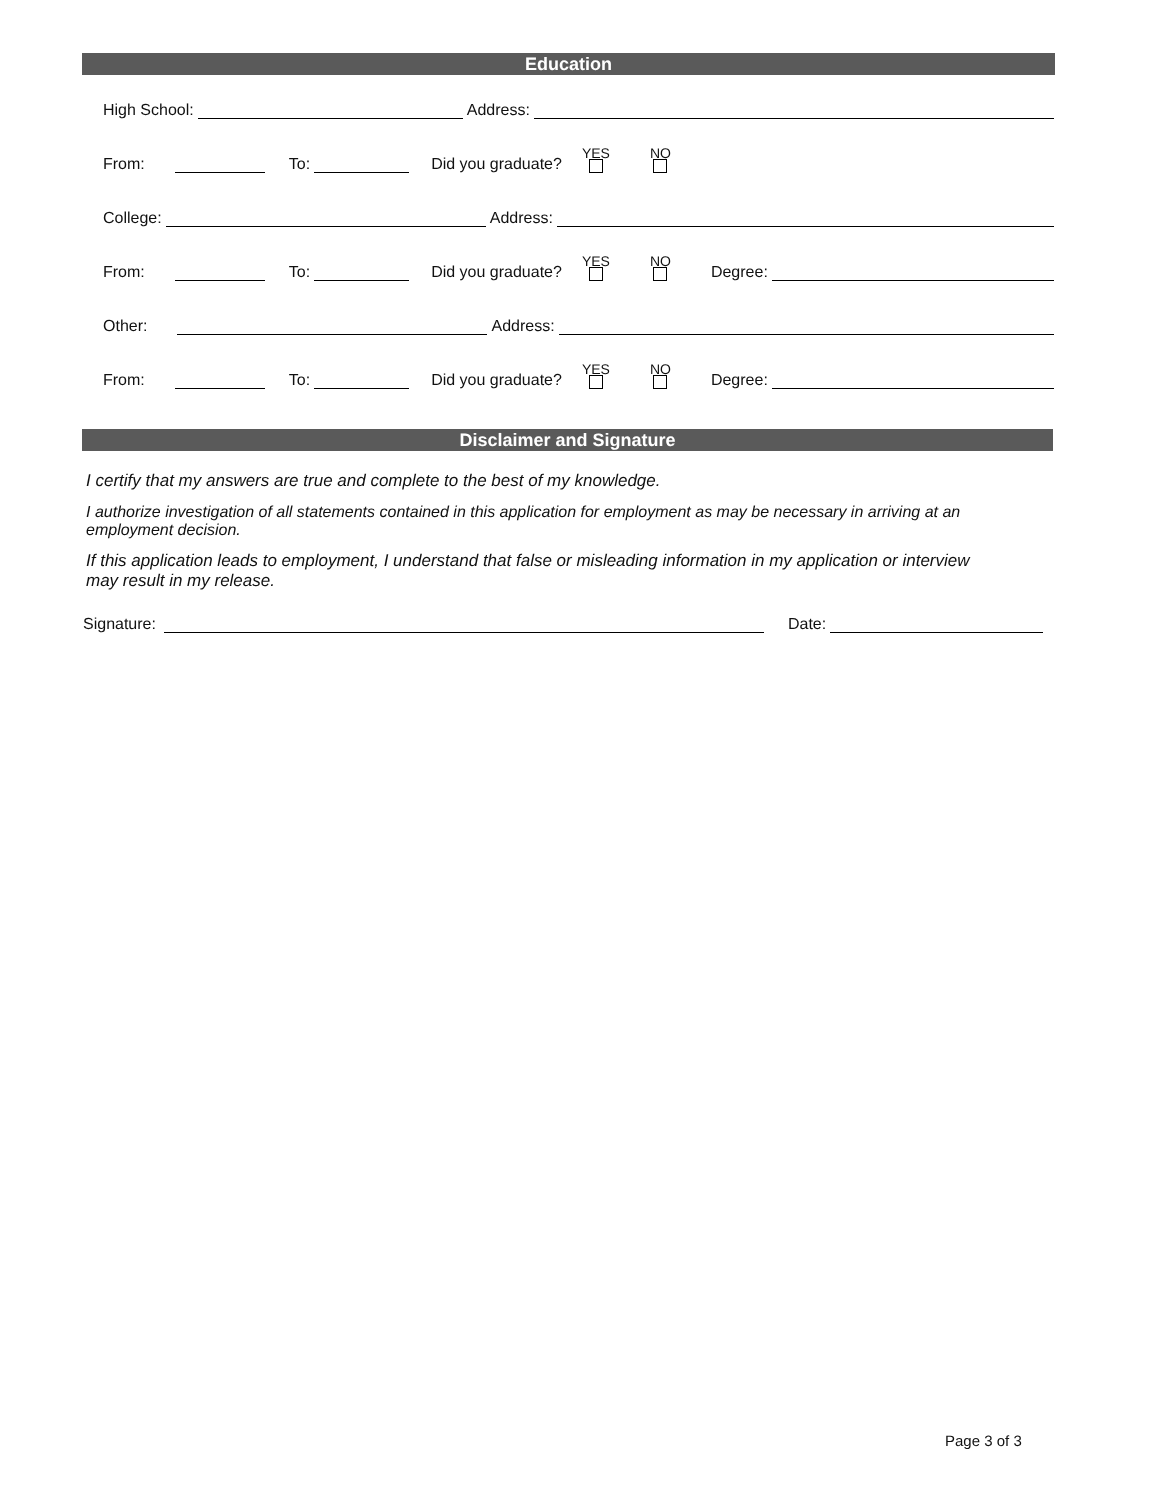Education
High School:
Address:
From:
To:
Did you graduate? YES NO
College:
Address:
From:
To:
Did you graduate? YES NO Degree:
Other:
Address:
From:
To:
Did you graduate? YES NO Degree:
Disclaimer and Signature
I certify that my answers are true and complete to the best of my knowledge.
I authorize investigation of all statements contained in this application for employment as may be necessary in arriving at an employment decision.
If this application leads to employment, I understand that false or misleading information in my application or interview may result in my release.
Signature:
Date:
Page 3 of 3